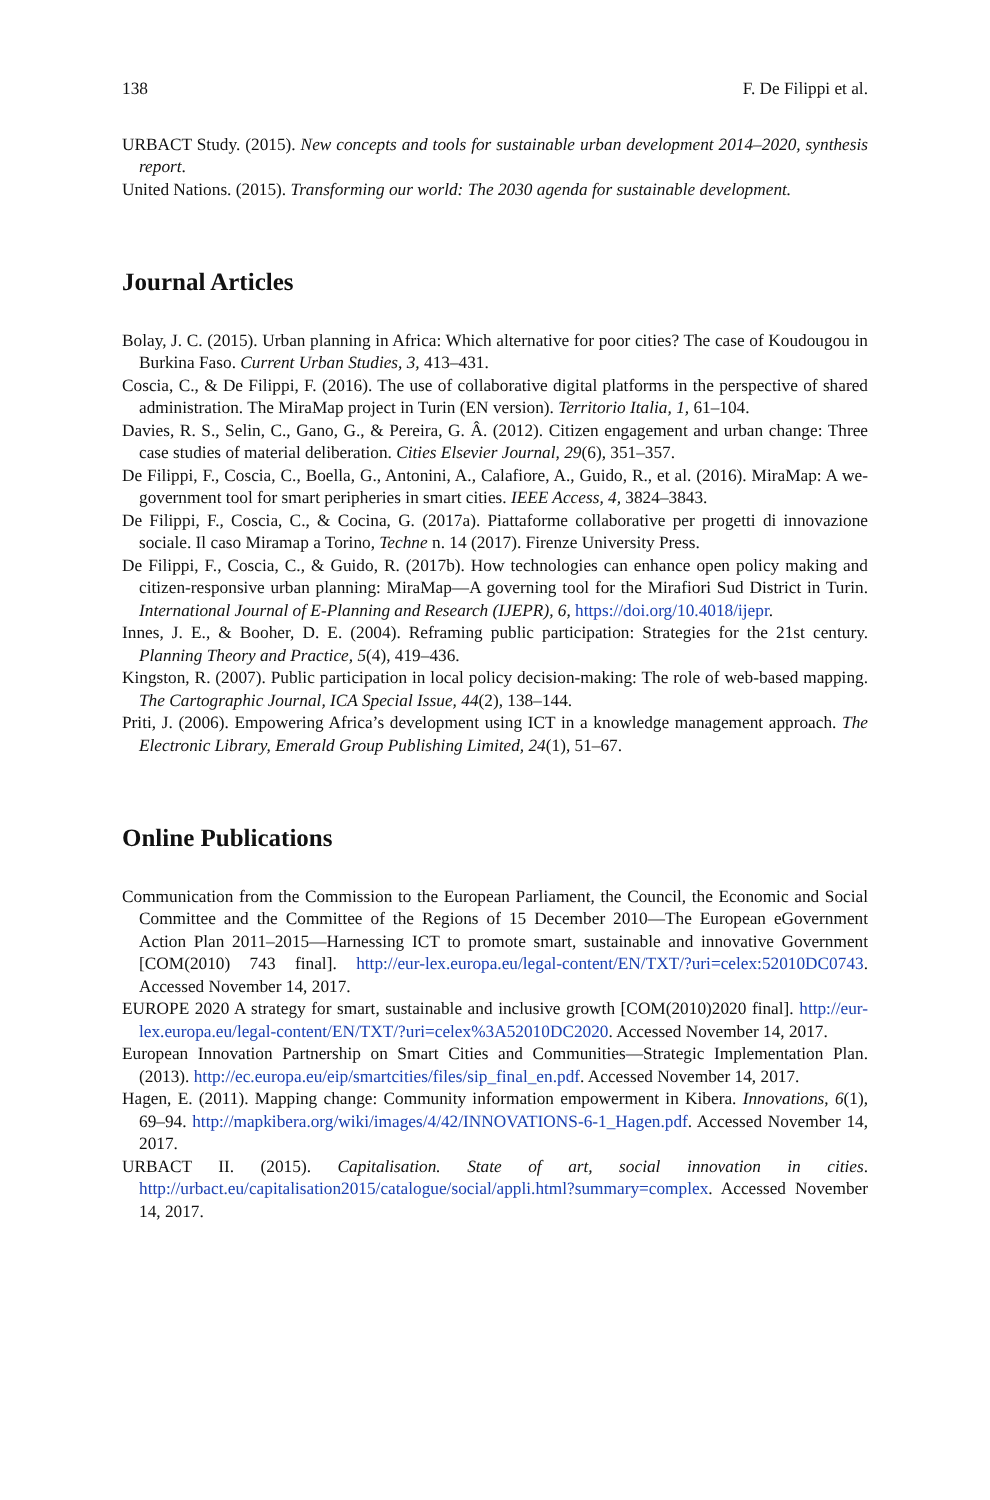138 F. De Filippi et al.
URBACT Study. (2015). New concepts and tools for sustainable urban development 2014–2020, synthesis report.
United Nations. (2015). Transforming our world: The 2030 agenda for sustainable development.
Journal Articles
Bolay, J. C. (2015). Urban planning in Africa: Which alternative for poor cities? The case of Koudougou in Burkina Faso. Current Urban Studies, 3, 413–431.
Coscia, C., & De Filippi, F. (2016). The use of collaborative digital platforms in the perspective of shared administration. The MiraMap project in Turin (EN version). Territorio Italia, 1, 61–104.
Davies, R. S., Selin, C., Gano, G., & Pereira, G. Â. (2012). Citizen engagement and urban change: Three case studies of material deliberation. Cities Elsevier Journal, 29(6), 351–357.
De Filippi, F., Coscia, C., Boella, G., Antonini, A., Calafiore, A., Guido, R., et al. (2016). MiraMap: A we-government tool for smart peripheries in smart cities. IEEE Access, 4, 3824–3843.
De Filippi, F., Coscia, C., & Cocina, G. (2017a). Piattaforme collaborative per progetti di innovazione sociale. Il caso Miramap a Torino, Techne n. 14 (2017). Firenze University Press.
De Filippi, F., Coscia, C., & Guido, R. (2017b). How technologies can enhance open policy making and citizen-responsive urban planning: MiraMap—A governing tool for the Mirafiori Sud District in Turin. International Journal of E-Planning and Research (IJEPR), 6, https://doi.org/10.4018/ijepr.
Innes, J. E., & Booher, D. E. (2004). Reframing public participation: Strategies for the 21st century. Planning Theory and Practice, 5(4), 419–436.
Kingston, R. (2007). Public participation in local policy decision-making: The role of web-based mapping. The Cartographic Journal, ICA Special Issue, 44(2), 138–144.
Priti, J. (2006). Empowering Africa’s development using ICT in a knowledge management approach. The Electronic Library, Emerald Group Publishing Limited, 24(1), 51–67.
Online Publications
Communication from the Commission to the European Parliament, the Council, the Economic and Social Committee and the Committee of the Regions of 15 December 2010—The European eGovernment Action Plan 2011–2015—Harnessing ICT to promote smart, sustainable and innovative Government [COM(2010) 743 final]. http://eur-lex.europa.eu/legal-content/EN/TXT/?uri=celex:52010DC0743. Accessed November 14, 2017.
EUROPE 2020 A strategy for smart, sustainable and inclusive growth [COM(2010)2020 final]. http://eur-lex.europa.eu/legal-content/EN/TXT/?uri=celex%3A52010DC2020. Accessed November 14, 2017.
European Innovation Partnership on Smart Cities and Communities—Strategic Implementation Plan. (2013). http://ec.europa.eu/eip/smartcities/files/sip_final_en.pdf. Accessed November 14, 2017.
Hagen, E. (2011). Mapping change: Community information empowerment in Kibera. Innovations, 6(1), 69–94. http://mapkibera.org/wiki/images/4/42/INNOVATIONS-6-1_Hagen.pdf. Accessed November 14, 2017.
URBACT II. (2015). Capitalisation. State of art, social innovation in cities. http://urbact.eu/capitalisation2015/catalogue/social/appli.html?summary=complex. Accessed November 14, 2017.